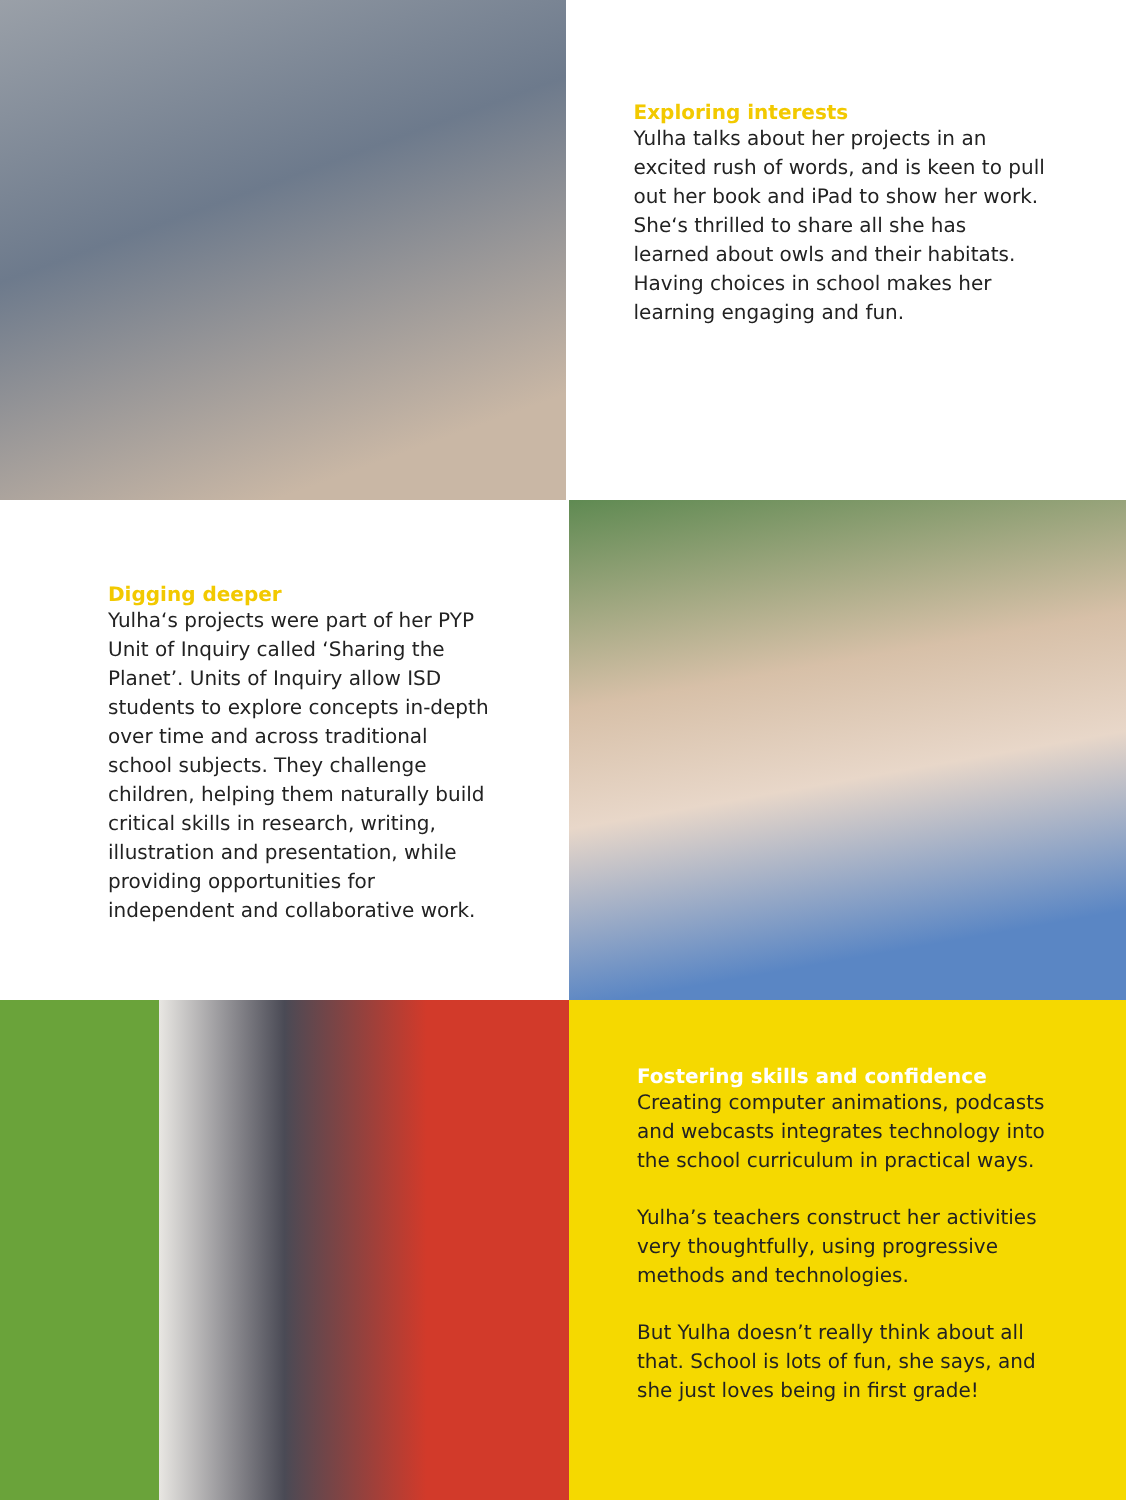Exploring interests
Yulha talks about her projects in an excited rush of words, and is keen to pull out her book and iPad to show her work. She‘s thrilled to share all she has learned about owls and their habitats. Having choices in school makes her learning engaging and fun.
Digging deeper
Yulha‘s projects were part of her PYP Unit of Inquiry called ‘Sharing the Planet’. Units of Inquiry allow ISD students to explore concepts in-depth over time and across traditional school subjects. They challenge children, helping them naturally build critical skills in research, writing, illustration and presentation, while providing opportunities for independent and collaborative work.
Fostering skills and confidence
Creating computer animations, podcasts and webcasts integrates technology into the school curriculum in practical ways.
Yulha’s teachers construct her activities very thoughtfully, using progressive methods and technologies.
But Yulha doesn’t really think about all that. School is lots of fun, she says, and she just loves being in first grade!